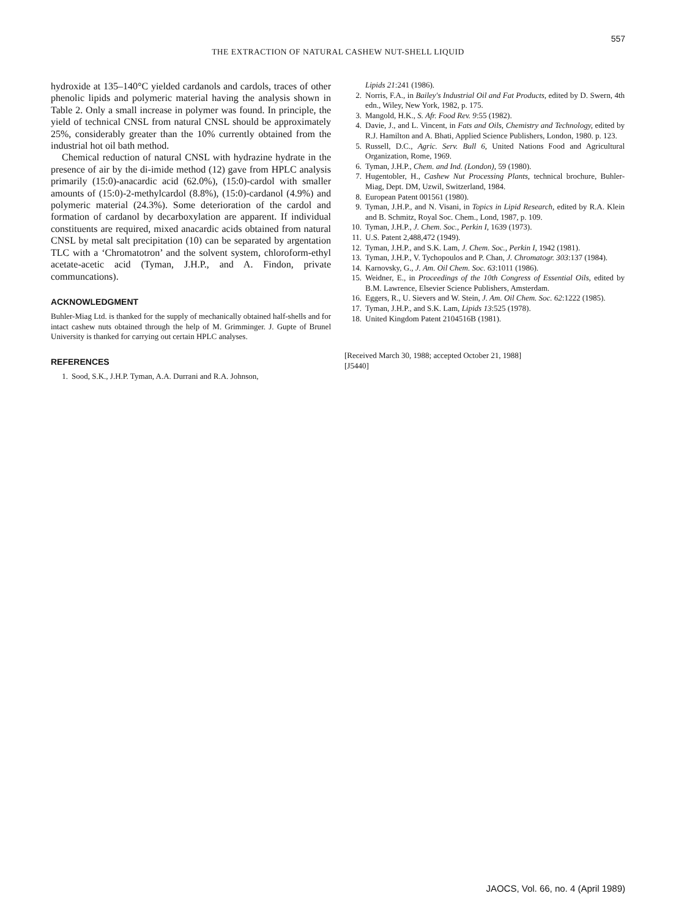557
THE EXTRACTION OF NATURAL CASHEW NUT-SHELL LIQUID
hydroxide at 135–140°C yielded cardanols and cardols, traces of other phenolic lipids and polymeric material having the analysis shown in Table 2. Only a small increase in polymer was found. In principle, the yield of technical CNSL from natural CNSL should be approximately 25%, considerably greater than the 10% currently obtained from the industrial hot oil bath method.
Chemical reduction of natural CNSL with hydrazine hydrate in the presence of air by the di-imide method (12) gave from HPLC analysis primarily (15:0)-anacardic acid (62.0%), (15:0)-cardol with smaller amounts of (15:0)-2-methylcardol (8.8%), (15:0)-cardanol (4.9%) and polymeric material (24.3%). Some deterioration of the cardol and formation of cardanol by decarboxylation are apparent. If individual constituents are required, mixed anacardic acids obtained from natural CNSL by metal salt precipitation (10) can be separated by argentation TLC with a ‘Chromatotron’ and the solvent system, chloroform-ethyl acetate-acetic acid (Tyman, J.H.P., and A. Findon, private communcations).
ACKNOWLEDGMENT
Buhler-Miag Ltd. is thanked for the supply of mechanically obtained half-shells and for intact cashew nuts obtained through the help of M. Grimminger. J. Gupte of Brunel University is thanked for carrying out certain HPLC analyses.
REFERENCES
1. Sood, S.K., J.H.P. Tyman, A.A. Durrani and R.A. Johnson,
Lipids 21:241 (1986).
2. Norris, F.A., in Bailey's Industrial Oil and Fat Products, edited by D. Swern, 4th edn., Wiley, New York, 1982, p. 175.
3. Mangold, H.K., S. Afr. Food Rev. 9:55 (1982).
4. Davie, J., and L. Vincent, in Fats and Oils, Chemistry and Technology, edited by R.J. Hamilton and A. Bhati, Applied Science Publishers, London, 1980. p. 123.
5. Russell, D.C., Agric. Serv. Bull 6, United Nations Food and Agricultural Organization, Rome, 1969.
6. Tyman, J.H.P., Chem. and Ind. (London), 59 (1980).
7. Hugentobler, H., Cashew Nut Processing Plants, technical brochure, Buhler-Miag, Dept. DM, Uzwil, Switzerland, 1984.
8. European Patent 001561 (1980).
9. Tyman, J.H.P., and N. Visani, in Topics in Lipid Research, edited by R.A. Klein and B. Schmitz, Royal Soc. Chem., Lond, 1987, p. 109.
10. Tyman, J.H.P., J. Chem. Soc., Perkin I, 1639 (1973).
11. U.S. Patent 2,488,472 (1949).
12. Tyman, J.H.P., and S.K. Lam, J. Chem. Soc., Perkin I, 1942 (1981).
13. Tyman, J.H.P., V. Tychopoulos and P. Chan, J. Chromatogr. 303:137 (1984).
14. Karnovsky, G., J. Am. Oil Chem. Soc. 63:1011 (1986).
15. Weidner, E., in Proceedings of the 10th Congress of Essential Oils, edited by B.M. Lawrence, Elsevier Science Publishers, Amsterdam.
16. Eggers, R., U. Sievers and W. Stein, J. Am. Oil Chem. Soc. 62:1222 (1985).
17. Tyman, J.H.P., and S.K. Lam, Lipids 13:525 (1978).
18. United Kingdom Patent 2104516B (1981).
[Received March 30, 1988; accepted October 21, 1988]
[J5440]
JAOCS, Vol. 66, no. 4 (April 1989)